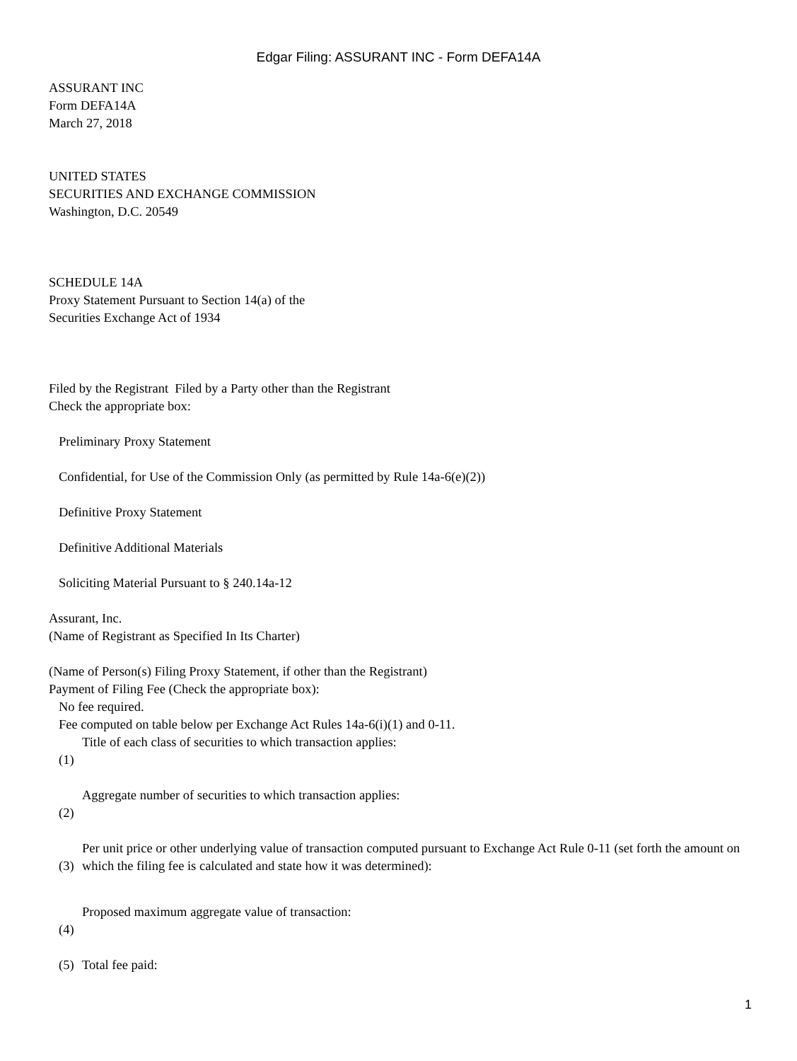Edgar Filing: ASSURANT INC - Form DEFA14A
ASSURANT INC
Form DEFA14A
March 27, 2018
UNITED STATES
SECURITIES AND EXCHANGE COMMISSION
Washington, D.C. 20549
SCHEDULE 14A
Proxy Statement Pursuant to Section 14(a) of the
Securities Exchange Act of 1934
Filed by the Registrant Filed by a Party other than the Registrant
Check the appropriate box:
Preliminary Proxy Statement
Confidential, for Use of the Commission Only (as permitted by Rule 14a-6(e)(2))
Definitive Proxy Statement
Definitive Additional Materials
Soliciting Material Pursuant to § 240.14a-12
Assurant, Inc.
(Name of Registrant as Specified In Its Charter)
(Name of Person(s) Filing Proxy Statement, if other than the Registrant)
Payment of Filing Fee (Check the appropriate box):
No fee required.
Fee computed on table below per Exchange Act Rules 14a-6(i)(1) and 0-11.
(1) Title of each class of securities to which transaction applies:
(2) Aggregate number of securities to which transaction applies:
(3) Per unit price or other underlying value of transaction computed pursuant to Exchange Act Rule 0-11 (set forth the amount on which the filing fee is calculated and state how it was determined):
(4) Proposed maximum aggregate value of transaction:
(5) Total fee paid:
1